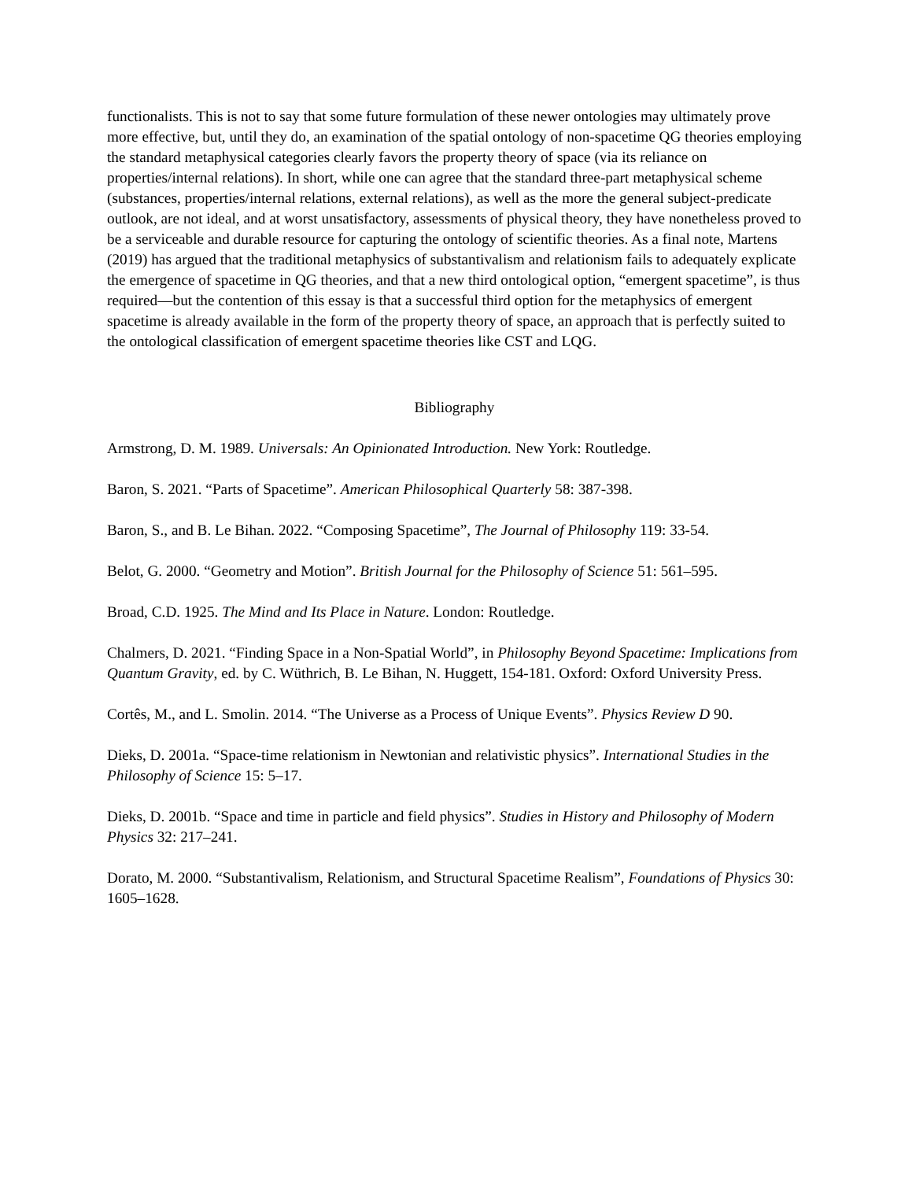functionalists. This is not to say that some future formulation of these newer ontologies may ultimately prove more effective, but, until they do, an examination of the spatial ontology of non-spacetime QG theories employing the standard metaphysical categories clearly favors the property theory of space (via its reliance on properties/internal relations). In short, while one can agree that the standard three-part metaphysical scheme (substances, properties/internal relations, external relations), as well as the more the general subject-predicate outlook, are not ideal, and at worst unsatisfactory, assessments of physical theory, they have nonetheless proved to be a serviceable and durable resource for capturing the ontology of scientific theories. As a final note, Martens (2019) has argued that the traditional metaphysics of substantivalism and relationism fails to adequately explicate the emergence of spacetime in QG theories, and that a new third ontological option, “emergent spacetime”, is thus required—but the contention of this essay is that a successful third option for the metaphysics of emergent spacetime is already available in the form of the property theory of space, an approach that is perfectly suited to the ontological classification of emergent spacetime theories like CST and LQG.
Bibliography
Armstrong, D. M. 1989. Universals: An Opinionated Introduction. New York: Routledge.
Baron, S. 2021. “Parts of Spacetime”. American Philosophical Quarterly 58: 387-398.
Baron, S., and B. Le Bihan. 2022. “Composing Spacetime”, The Journal of Philosophy 119: 33-54.
Belot, G. 2000. “Geometry and Motion”. British Journal for the Philosophy of Science 51: 561–595.
Broad, C.D. 1925. The Mind and Its Place in Nature. London: Routledge.
Chalmers, D. 2021. “Finding Space in a Non-Spatial World”, in Philosophy Beyond Spacetime: Implications from Quantum Gravity, ed. by C. Wüthrich, B. Le Bihan, N. Huggett, 154-181. Oxford: Oxford University Press.
Cortês, M., and L. Smolin. 2014. “The Universe as a Process of Unique Events”. Physics Review D 90.
Dieks, D. 2001a. “Space-time relationism in Newtonian and relativistic physics”. International Studies in the Philosophy of Science 15: 5–17.
Dieks, D. 2001b. “Space and time in particle and field physics”. Studies in History and Philosophy of Modern Physics 32: 217–241.
Dorato, M. 2000. “Substantivalism, Relationism, and Structural Spacetime Realism”, Foundations of Physics 30: 1605–1628.